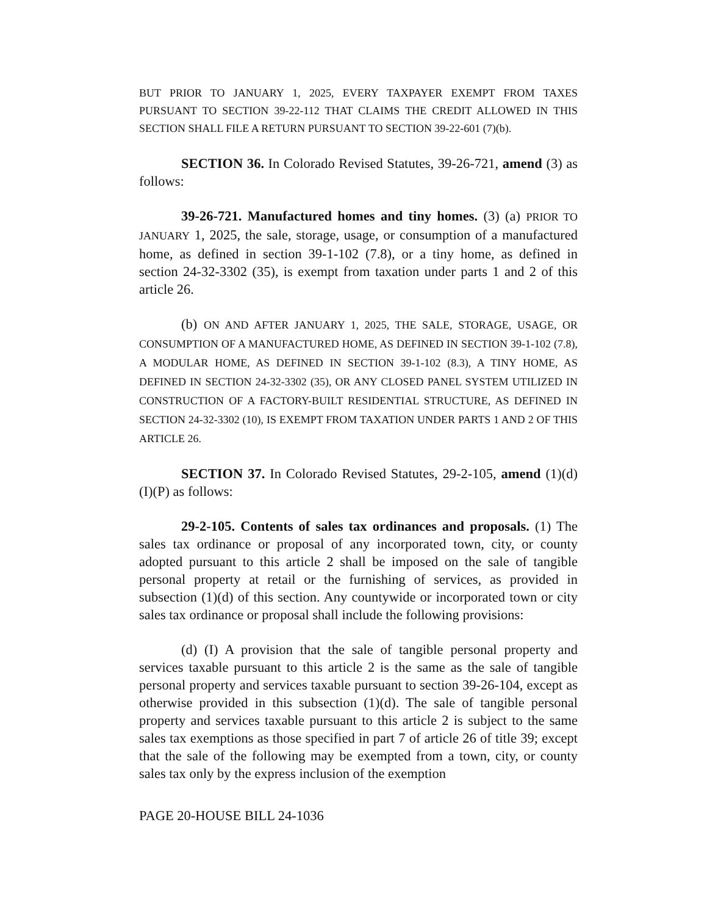BUT PRIOR TO JANUARY 1, 2025, EVERY TAXPAYER EXEMPT FROM TAXES PURSUANT TO SECTION 39-22-112 THAT CLAIMS THE CREDIT ALLOWED IN THIS SECTION SHALL FILE A RETURN PURSUANT TO SECTION 39-22-601 (7)(b).
SECTION 36. In Colorado Revised Statutes, 39-26-721, amend (3) as follows:
39-26-721. Manufactured homes and tiny homes. (3) (a) PRIOR TO JANUARY 1, 2025, the sale, storage, usage, or consumption of a manufactured home, as defined in section 39-1-102 (7.8), or a tiny home, as defined in section 24-32-3302 (35), is exempt from taxation under parts 1 and 2 of this article 26.
(b) ON AND AFTER JANUARY 1, 2025, THE SALE, STORAGE, USAGE, OR CONSUMPTION OF A MANUFACTURED HOME, AS DEFINED IN SECTION 39-1-102 (7.8), A MODULAR HOME, AS DEFINED IN SECTION 39-1-102 (8.3), A TINY HOME, AS DEFINED IN SECTION 24-32-3302 (35), OR ANY CLOSED PANEL SYSTEM UTILIZED IN CONSTRUCTION OF A FACTORY-BUILT RESIDENTIAL STRUCTURE, AS DEFINED IN SECTION 24-32-3302 (10), IS EXEMPT FROM TAXATION UNDER PARTS 1 AND 2 OF THIS ARTICLE 26.
SECTION 37. In Colorado Revised Statutes, 29-2-105, amend (1)(d)(I)(P) as follows:
29-2-105. Contents of sales tax ordinances and proposals. (1) The sales tax ordinance or proposal of any incorporated town, city, or county adopted pursuant to this article 2 shall be imposed on the sale of tangible personal property at retail or the furnishing of services, as provided in subsection (1)(d) of this section. Any countywide or incorporated town or city sales tax ordinance or proposal shall include the following provisions:
(d) (I) A provision that the sale of tangible personal property and services taxable pursuant to this article 2 is the same as the sale of tangible personal property and services taxable pursuant to section 39-26-104, except as otherwise provided in this subsection (1)(d). The sale of tangible personal property and services taxable pursuant to this article 2 is subject to the same sales tax exemptions as those specified in part 7 of article 26 of title 39; except that the sale of the following may be exempted from a town, city, or county sales tax only by the express inclusion of the exemption
PAGE 20-HOUSE BILL 24-1036